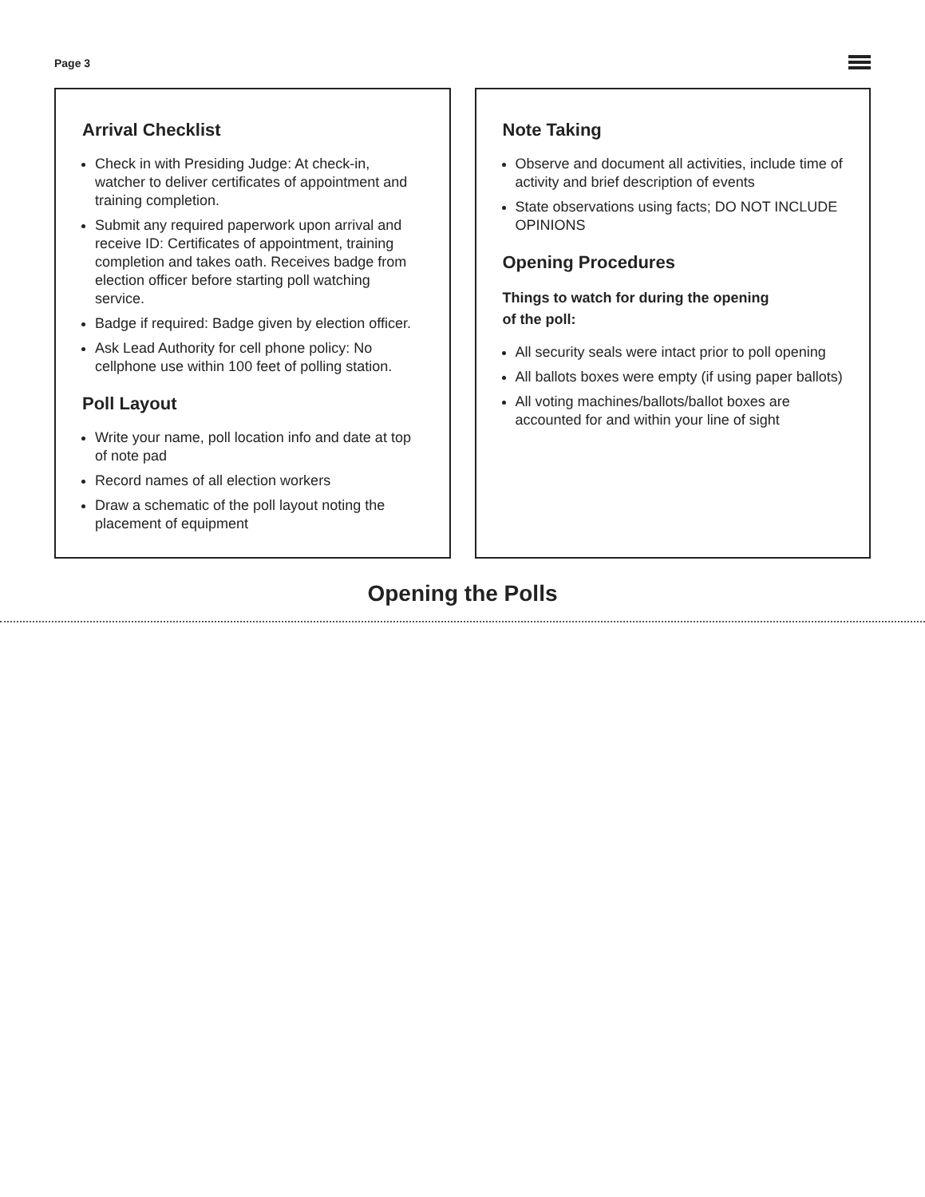Page 3
Arrival Checklist
Check in with Presiding Judge: At check-in, watcher to deliver certificates of appointment and training completion.
Submit any required paperwork upon arrival and receive ID: Certificates of appointment, training completion and takes oath. Receives badge from election officer before starting poll watching service.
Badge if required: Badge given by election officer.
Ask Lead Authority for cell phone policy: No cellphone use within 100 feet of polling station.
Poll Layout
Write your name, poll location info and date at top of note pad
Record names of all election workers
Draw a schematic of the poll layout noting the placement of equipment
Note Taking
Observe and document all activities, include time of activity and brief description of events
State observations using facts; DO NOT INCLUDE OPINIONS
Opening Procedures
Things to watch for during the opening
of the poll:
All security seals were intact prior to poll opening
All ballots boxes were empty (if using paper ballots)
All voting machines/ballots/ballot boxes are accounted for and within your line of sight
Opening the Polls